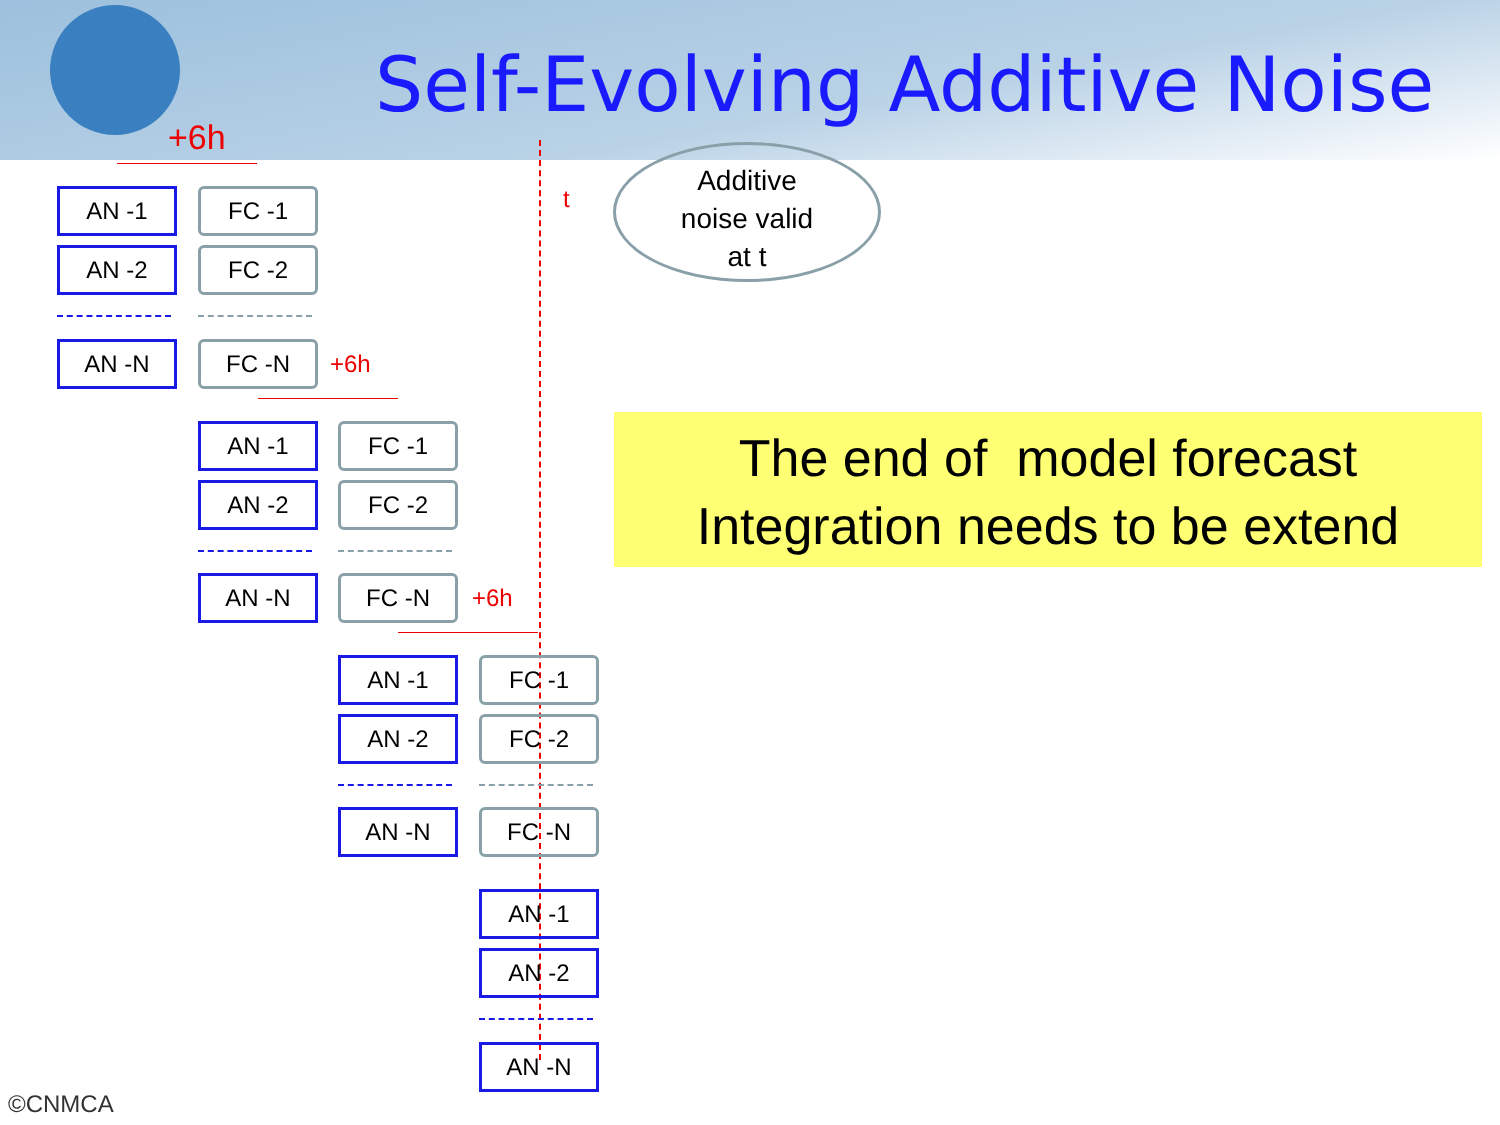Self-Evolving Additive Noise
+6h
AN -1 FC -1
AN -2 FC -2
AN -N FC -N +6h
t
Additive
noise valid
at t
AN -1 FC -1
AN -2 FC -2
AN -N FC -N
The end of model forecast
Integration needs to be extend
+6h
AN -1 FC -1
AN -2 FC -2
AN -N FC -N
AN -1
AN -2
AN -N
©CNMCA